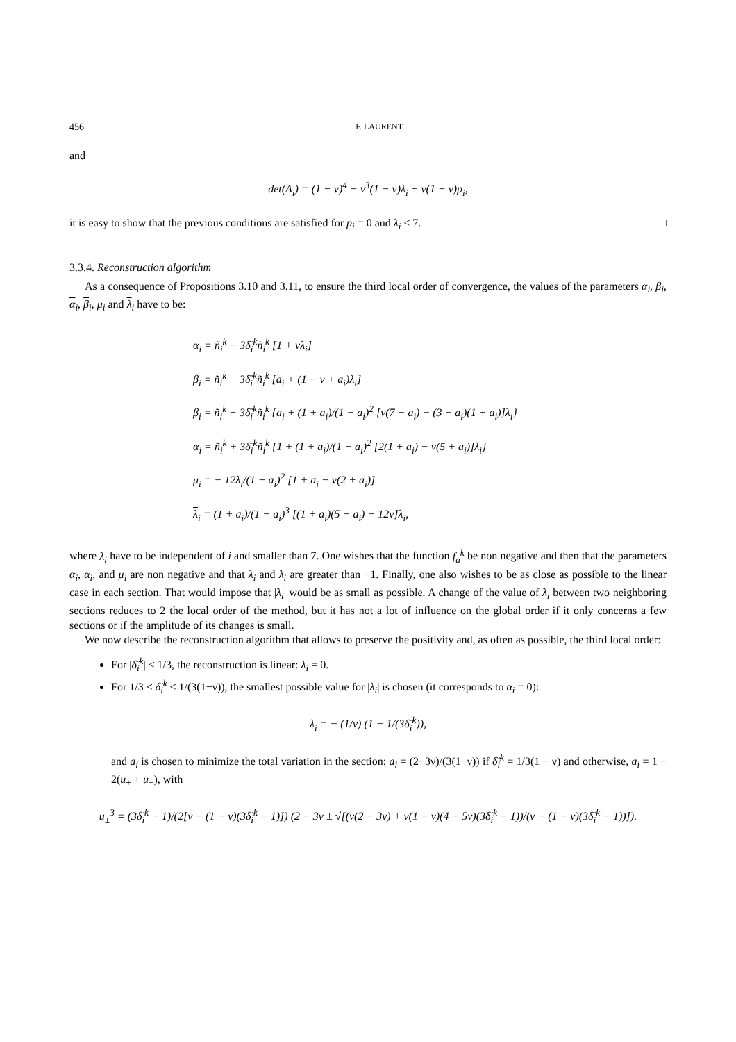456 F. LAURENT
and
det(A<sub>i</sub>) = (1 − ν)<sup>4</sup> − ν<sup>3</sup>(1 − ν)λ<sub>i</sub> + ν(1 − ν)p<sub>i</sub>,
it is easy to show that the previous conditions are satisfied for p<sub>i</sub> = 0 and λ<sub>i</sub> ≤ 7. □
3.3.4. Reconstruction algorithm
As a consequence of Propositions 3.10 and 3.11, to ensure the third local order of convergence, the values of the parameters α<sub>i</sub>, β<sub>i</sub>, α<sub>i</sub>, β<sub>i</sub>, μ<sub>i</sub> and λ<sub>i</sub> have to be:
α<sub>i</sub> = ñ<sub>i</sub><sup>k</sup> − 3δ̃<sub>i</sub><sup>k</sup>ñ<sub>i</sub><sup>k</sup> [1 + νλ<sub>i</sub>]
β<sub>i</sub> = ñ<sub>i</sub><sup>k</sup> + 3δ̃<sub>i</sub><sup>k</sup>ñ<sub>i</sub><sup>k</sup> [a<sub>i</sub> + (1 − ν + a<sub>i</sub>)λ<sub>i</sub>]
β<sub>i</sub> = ñ<sub>i</sub><sup>k</sup> + 3δ̃<sub>i</sub><sup>k</sup>ñ<sub>i</sub><sup>k</sup> {a<sub>i</sub> + (1 + a<sub>i</sub>)/(1 − a<sub>i</sub>)<sup>2</sup> [ν(7 − a<sub>i</sub>) − (3 − a<sub>i</sub>)(1 + a<sub>i</sub>)]λ<sub>i</sub>}
α<sub>i</sub> = ñ<sub>i</sub><sup>k</sup> + 3δ̃<sub>i</sub><sup>k</sup>ñ<sub>i</sub><sup>k</sup> {1 + (1 + a<sub>i</sub>)/(1 − a<sub>i</sub>)<sup>2</sup> [2(1 + a<sub>i</sub>) − ν(5 + a<sub>i</sub>)]λ<sub>i</sub>}
μ<sub>i</sub> = − 12λ<sub>i</sub>/(1 − a<sub>i</sub>)<sup>2</sup> [1 + a<sub>i</sub> − ν(2 + a<sub>i</sub>)]
λ<sub>i</sub> = (1 + a<sub>i</sub>)/(1 − a<sub>i</sub>)<sup>3</sup> [(1 + a<sub>i</sub>)(5 − a<sub>i</sub>) − 12ν]λ<sub>i</sub>,
where λ<sub>i</sub> have to be independent of i and smaller than 7. One wishes that the function f<sub>a</sub><sup>k</sup> be non negative and then that the parameters α<sub>i</sub>, α<sub>i</sub>, and μ<sub>i</sub> are non negative and that λ<sub>i</sub> and λ<sub>i</sub> are greater than −1. Finally, one also wishes to be as close as possible to the linear case in each section. That would impose that |λ<sub>i</sub>| would be as small as possible. A change of the value of λ<sub>i</sub> between two neighboring sections reduces to 2 the local order of the method, but it has not a lot of influence on the global order if it only concerns a few sections or if the amplitude of its changes is small.
We now describe the reconstruction algorithm that allows to preserve the positivity and, as often as possible, the third local order:
For |δ̃<sub>i</sub><sup>k</sup>| ≤ 1/3, the reconstruction is linear: λ<sub>i</sub> = 0.
For 1/3 < δ̃<sub>i</sub><sup>k</sup> ≤ 1/(3(1−ν)), the smallest possible value for |λ<sub>i</sub>| is chosen (it corresponds to α<sub>i</sub> = 0):
λ<sub>i</sub> = − (1/ν) (1 − 1/(3δ̃<sub>i</sub><sup>k</sup>)),
and a<sub>i</sub> is chosen to minimize the total variation in the section: a<sub>i</sub> = (2−3ν)/(3(1−ν)) if δ̃<sub>i</sub><sup>k</sup> = 1/3(1 − ν) and otherwise, a<sub>i</sub> = 1 − 2(u<sub>+</sub> + u<sub>−</sub>), with
u<sub>±</sub><sup>3</sup> = (3δ̃<sub>i</sub><sup>k</sup> − 1)/(2[ν − (1 − ν)(3δ̃<sub>i</sub><sup>k</sup> − 1)]) (2 − 3ν ± √[(ν(2 − 3ν) + ν(1 − ν)(4 − 5ν)(3δ̃<sub>i</sub><sup>k</sup> − 1))/(ν − (1 − ν)(3δ̃<sub>i</sub><sup>k</sup> − 1))]).